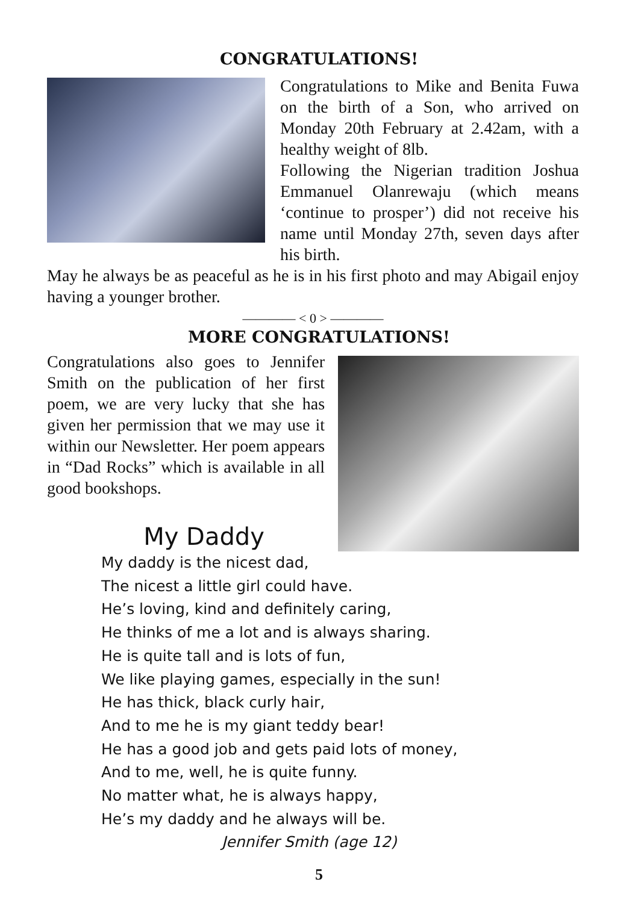CONGRATULATIONS!
Congratulations to Mike and Benita Fuwa on the birth of a Son, who arrived on Monday 20th February at 2.42am, with a healthy weight of 8lb.
Following the Nigerian tradition Joshua Emmanuel Olanrewaju (which means ‘continue to prosper’) did not receive his name until Monday 27th, seven days after his birth.
May he always be as peaceful as he is in his first photo and may Abigail enjoy having a younger brother.
———— < 0 > ————
MORE CONGRATULATIONS!
Congratulations also goes to Jennifer Smith on the publication of her first poem, we are very lucky that she has given her permission that we may use it within our Newsletter. Her poem appears in “Dad Rocks” which is available in all good bookshops.
My Daddy
My daddy is the nicest dad,
The nicest a little girl could have.
He’s loving, kind and definitely caring,
He thinks of me a lot and is always sharing.
He is quite tall and is lots of fun,
We like playing games, especially in the sun!
He has thick, black curly hair,
And to me he is my giant teddy bear!
He has a good job and gets paid lots of money,
And to me, well, he is quite funny.
No matter what, he is always happy,
He’s my daddy and he always will be.
Jennifer Smith (age 12)
5